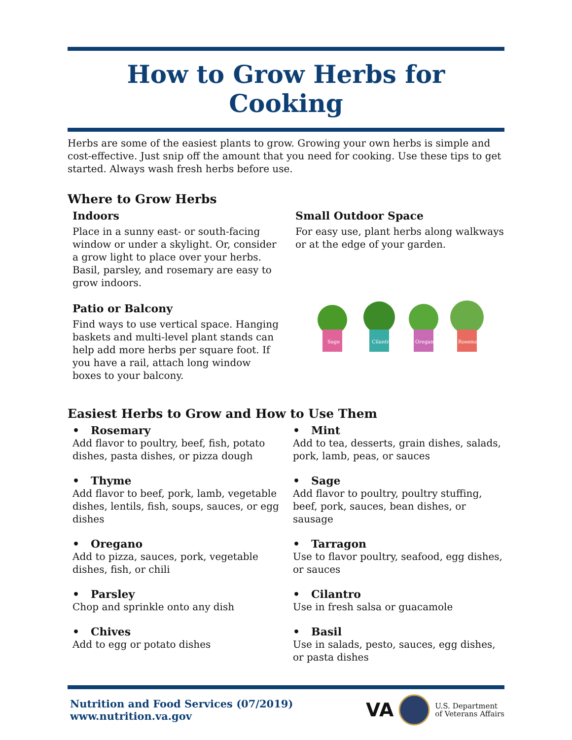How to Grow Herbs for Cooking
Herbs are some of the easiest plants to grow. Growing your own herbs is simple and cost-effective. Just snip off the amount that you need for cooking. Use these tips to get started. Always wash fresh herbs before use.
Where to Grow Herbs
Indoors
Place in a sunny east- or south-facing window or under a skylight. Or, consider a grow light to place over your herbs. Basil, parsley, and rosemary are easy to grow indoors.
Patio or Balcony
Find ways to use vertical space. Hanging baskets and multi-level plant stands can help add more herbs per square foot. If you have a rail, attach long window boxes to your balcony.
Small Outdoor Space
For easy use, plant herbs along walkways or at the edge of your garden.
Sage
Cilantro
Oregano
Rosemary
Easiest Herbs to Grow and How to Use Them
• Rosemary
Add flavor to poultry, beef, fish, potato dishes, pasta dishes, or pizza dough
• Thyme
Add flavor to beef, pork, lamb, vegetable dishes, lentils, fish, soups, sauces, or egg dishes
• Oregano
Add to pizza, sauces, pork, vegetable dishes, fish, or chili
• Parsley
Chop and sprinkle onto any dish
• Chives
Add to egg or potato dishes
• Mint
Add to tea, desserts, grain dishes, salads, pork, lamb, peas, or sauces
• Sage
Add flavor to poultry, poultry stuffing, beef, pork, sauces, bean dishes, or sausage
• Tarragon
Use to flavor poultry, seafood, egg dishes, or sauces
• Cilantro
Use in fresh salsa or guacamole
• Basil
Use in salads, pesto, sauces, egg dishes, or pasta dishes
Nutrition and Food Services (07/2019)
www.nutrition.va.gov
VA U.S. Department
of Veterans Affairs